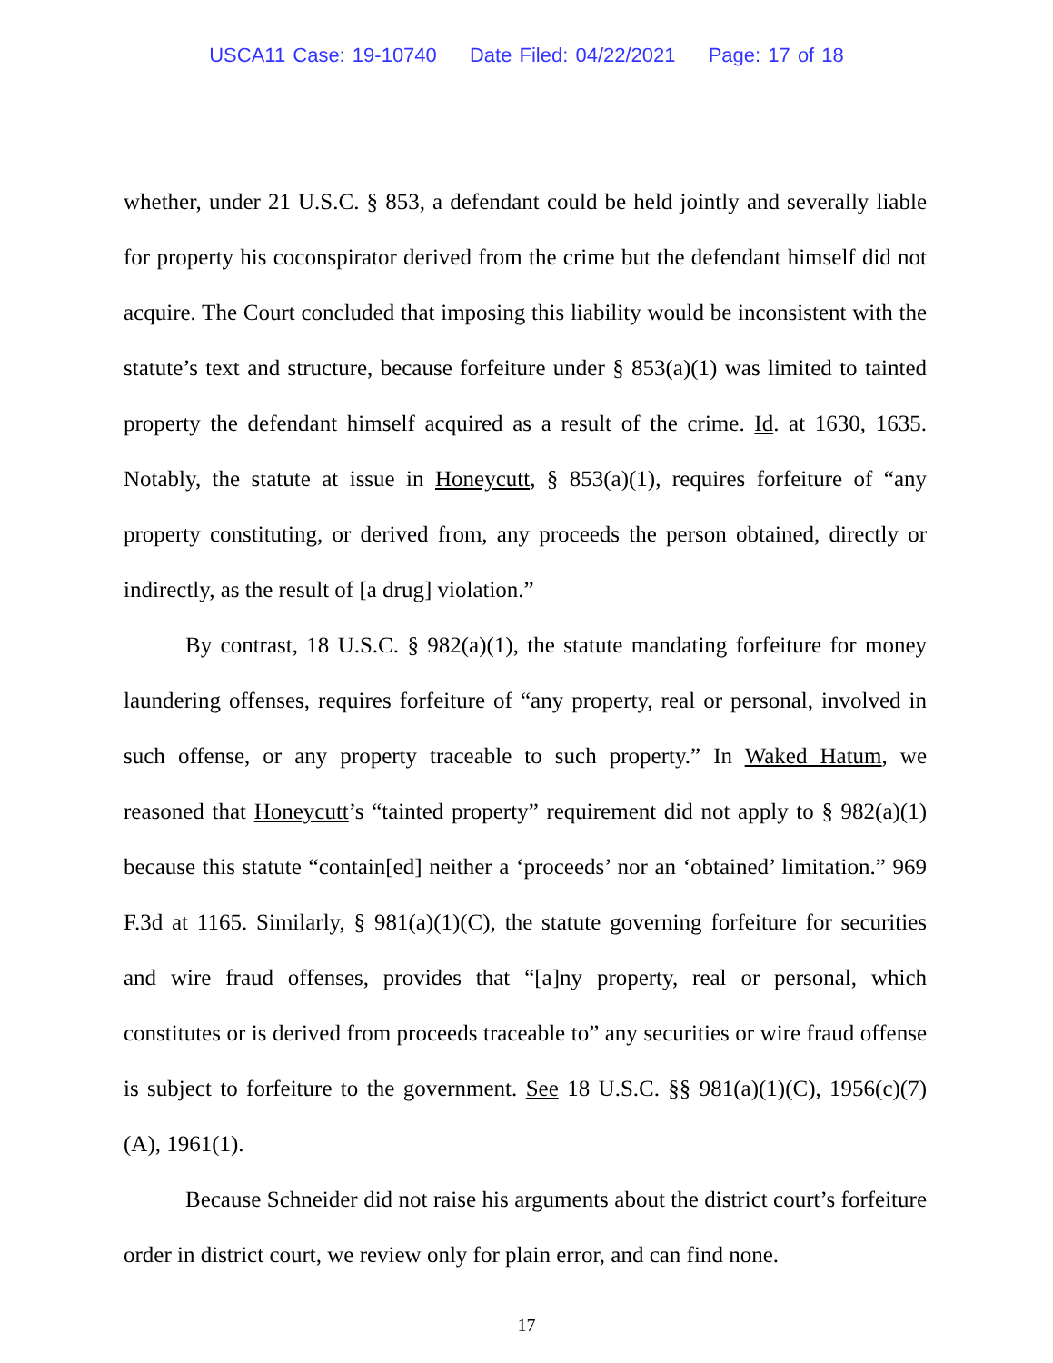USCA11 Case: 19-10740 Date Filed: 04/22/2021 Page: 17 of 18
whether, under 21 U.S.C. § 853, a defendant could be held jointly and severally liable for property his coconspirator derived from the crime but the defendant himself did not acquire. The Court concluded that imposing this liability would be inconsistent with the statute’s text and structure, because forfeiture under § 853(a)(1) was limited to tainted property the defendant himself acquired as a result of the crime. Id. at 1630, 1635. Notably, the statute at issue in Honeycutt, § 853(a)(1), requires forfeiture of “any property constituting, or derived from, any proceeds the person obtained, directly or indirectly, as the result of [a drug] violation.”
By contrast, 18 U.S.C. § 982(a)(1), the statute mandating forfeiture for money laundering offenses, requires forfeiture of “any property, real or personal, involved in such offense, or any property traceable to such property.” In Waked Hatum, we reasoned that Honeycutt’s “tainted property” requirement did not apply to § 982(a)(1) because this statute “contain[ed] neither a ‘proceeds’ nor an ‘obtained’ limitation.” 969 F.3d at 1165. Similarly, § 981(a)(1)(C), the statute governing forfeiture for securities and wire fraud offenses, provides that “[a]ny property, real or personal, which constitutes or is derived from proceeds traceable to” any securities or wire fraud offense is subject to forfeiture to the government. See 18 U.S.C. §§ 981(a)(1)(C), 1956(c)(7)(A), 1961(1).
Because Schneider did not raise his arguments about the district court’s forfeiture order in district court, we review only for plain error, and can find none.
17